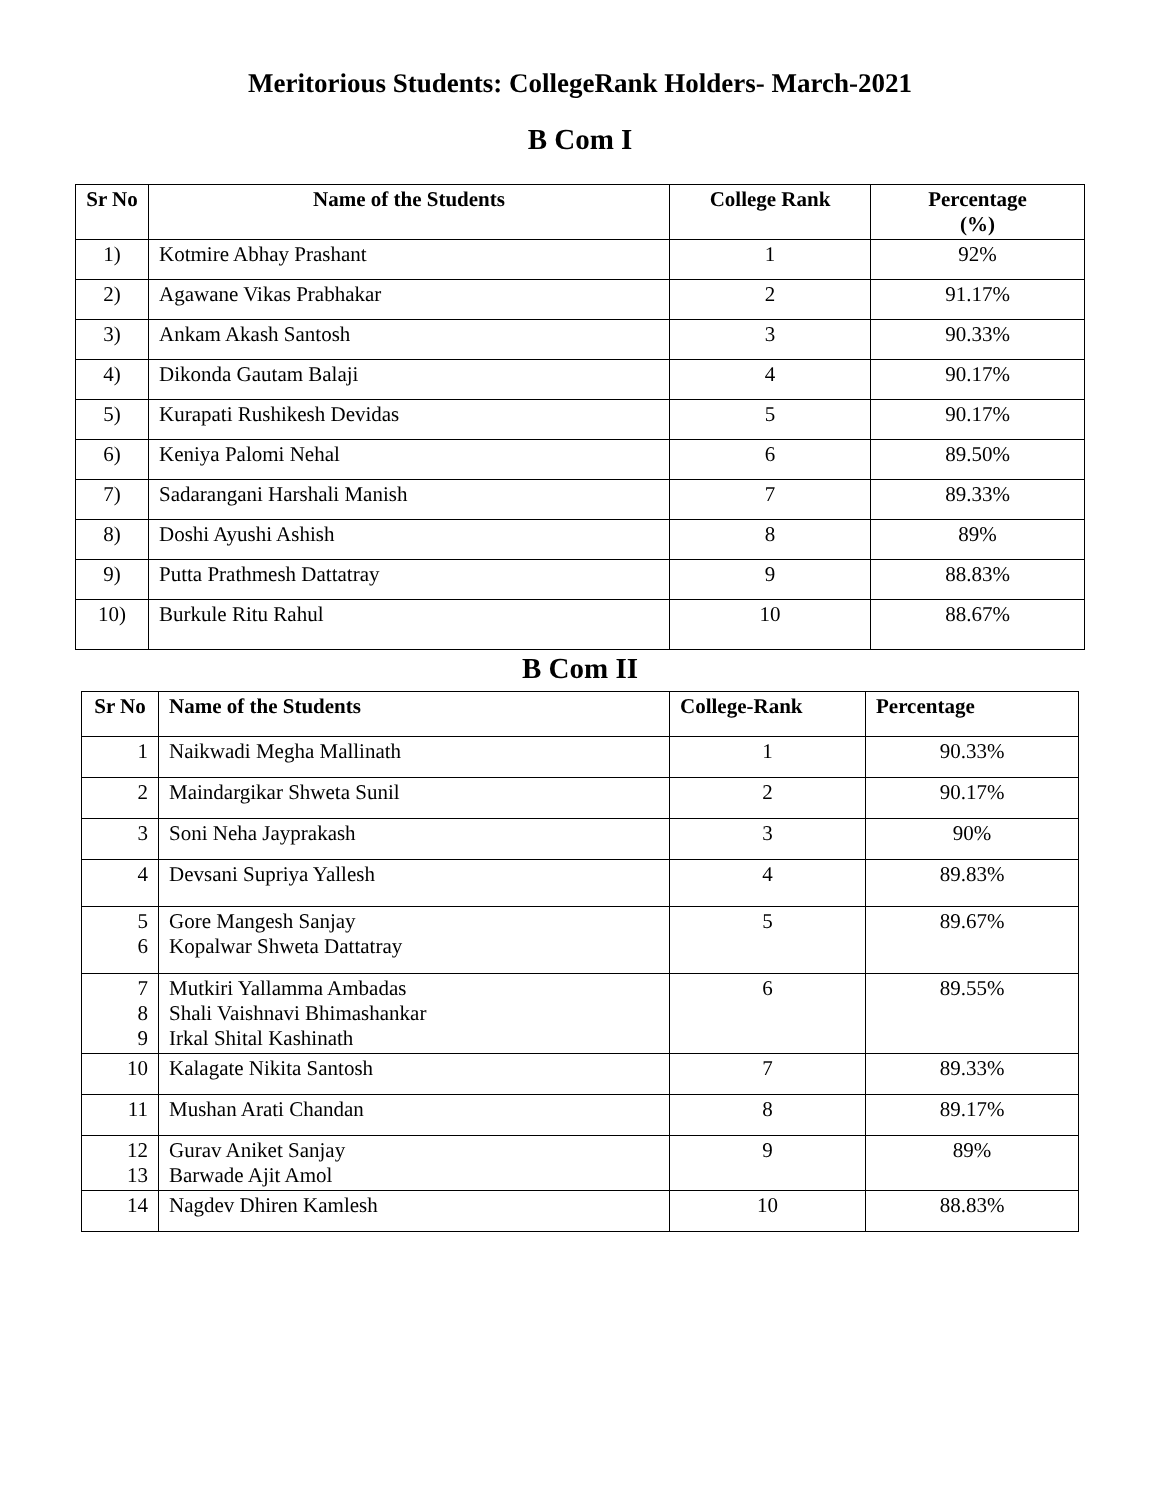Meritorious Students: CollegeRank Holders- March-2021
B Com I
| Sr No | Name of the Students | College Rank | Percentage (%) |
| --- | --- | --- | --- |
| 1) | Kotmire Abhay Prashant | 1 | 92% |
| 2) | Agawane Vikas Prabhakar | 2 | 91.17% |
| 3) | Ankam Akash Santosh | 3 | 90.33% |
| 4) | Dikonda Gautam Balaji | 4 | 90.17% |
| 5) | Kurapati Rushikesh Devidas | 5 | 90.17% |
| 6) | Keniya Palomi Nehal | 6 | 89.50% |
| 7) | Sadarangani Harshali Manish | 7 | 89.33% |
| 8) | Doshi Ayushi Ashish | 8 | 89% |
| 9) | Putta Prathmesh Dattatray | 9 | 88.83% |
| 10) | Burkule Ritu Rahul | 10 | 88.67% |
B Com II
| Sr No | Name of the Students | College-Rank | Percentage |
| --- | --- | --- | --- |
| 1 | Naikwadi Megha Mallinath | 1 | 90.33% |
| 2 | Maindargikar Shweta Sunil | 2 | 90.17% |
| 3 | Soni Neha Jayprakash | 3 | 90% |
| 4 | Devsani Supriya Yallesh | 4 | 89.83% |
| 5 6 | Gore Mangesh Sanjay Kopalwar Shweta Dattatray | 5 | 89.67% |
| 7 8 9 | Mutkiri Yallamma Ambadas Shali Vaishnavi Bhimashankar Irkal Shital Kashinath | 6 | 89.55% |
| 10 | Kalagate Nikita Santosh | 7 | 89.33% |
| 11 | Mushan Arati Chandan | 8 | 89.17% |
| 12 13 | Gurav Aniket Sanjay Barwade Ajit Amol | 9 | 89% |
| 14 | Nagdev Dhiren Kamlesh | 10 | 88.83% |